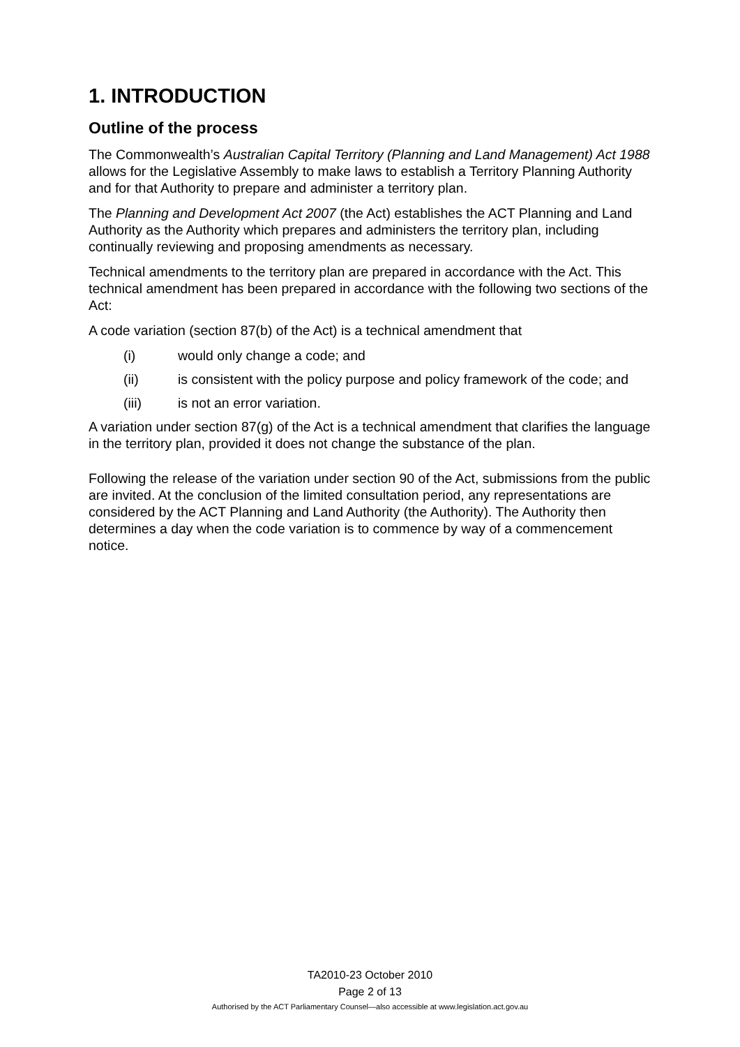1. INTRODUCTION
Outline of the process
The Commonwealth’s Australian Capital Territory (Planning and Land Management) Act 1988 allows for the Legislative Assembly to make laws to establish a Territory Planning Authority and for that Authority to prepare and administer a territory plan.
The Planning and Development Act 2007 (the Act) establishes the ACT Planning and Land Authority as the Authority which prepares and administers the territory plan, including continually reviewing and proposing amendments as necessary.
Technical amendments to the territory plan are prepared in accordance with the Act. This technical amendment has been prepared in accordance with the following two sections of the Act:
A code variation (section 87(b) of the Act) is a technical amendment that
(i) would only change a code; and
(ii) is consistent with the policy purpose and policy framework of the code; and
(iii) is not an error variation.
A variation under section 87(g) of the Act is a technical amendment that clarifies the language in the territory plan, provided it does not change the substance of the plan.
Following the release of the variation under section 90 of the Act, submissions from the public are invited. At the conclusion of the limited consultation period, any representations are considered by the ACT Planning and Land Authority (the Authority). The Authority then determines a day when the code variation is to commence by way of a commencement notice.
TA2010-23 October 2010
Page 2 of 13
Authorised by the ACT Parliamentary Counsel—also accessible at www.legislation.act.gov.au